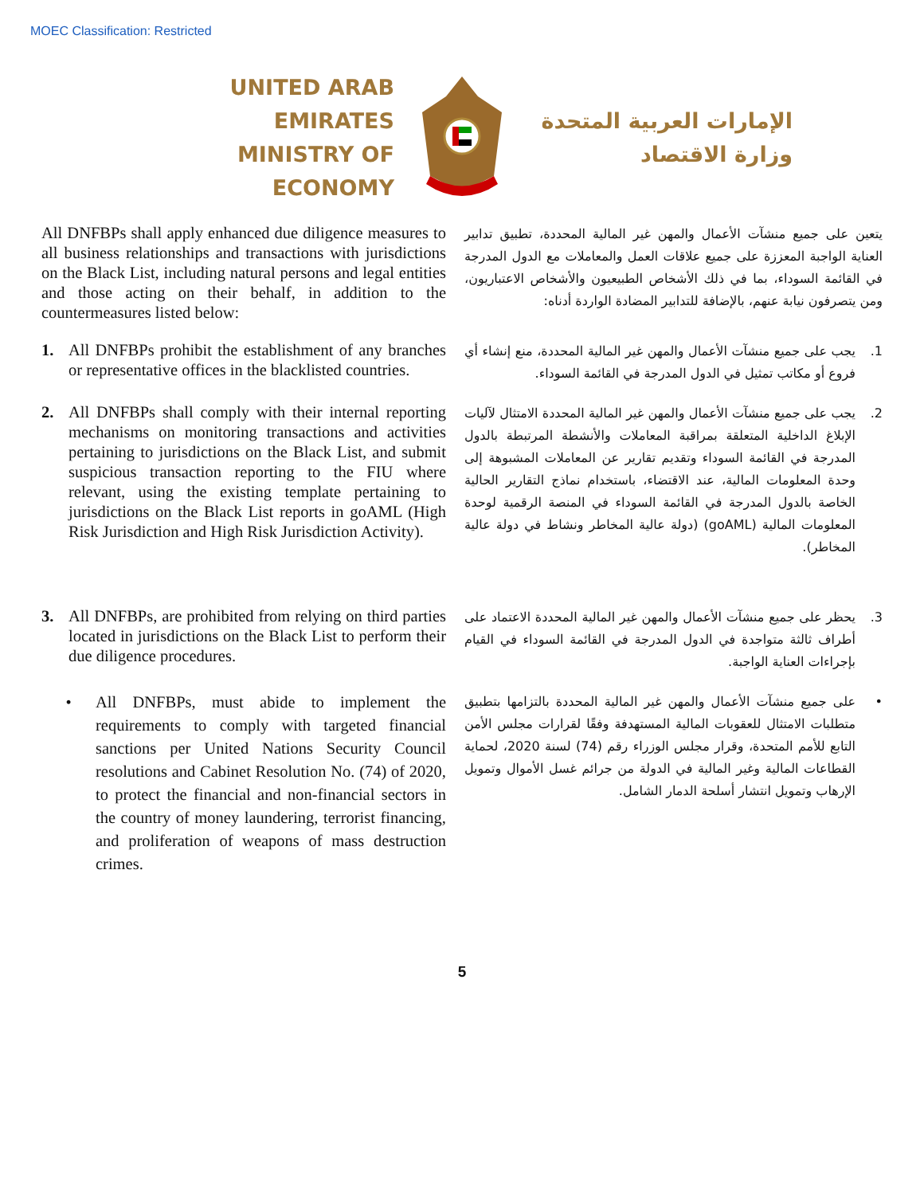MOEC Classification: Restricted
UNITED ARAB EMIRATES
MINISTRY OF ECONOMY
الإمارات العربية المتحدة
وزارة الاقتصاد
All DNFBPs shall apply enhanced due diligence measures to all business relationships and transactions with jurisdictions on the Black List, including natural persons and legal entities and those acting on their behalf, in addition to the countermeasures listed below:
يتعين على جميع منشآت الأعمال والمهن غير المالية المحددة، تطبيق تدابير العناية الواجبة المعززة على جميع علاقات العمل والمعاملات مع الدول المدرجة في القائمة السوداء، بما في ذلك الأشخاص الطبيعيون والأشخاص الاعتباريون، ومن يتصرفون نيابة عنهم، بالإضافة للتدابير المضادة الواردة أدناه:
1. All DNFBPs prohibit the establishment of any branches or representative offices in the blacklisted countries.
1. يجب على جميع منشآت الأعمال والمهن غير المالية المحددة، منع إنشاء أي فروع أو مكاتب تمثيل في الدول المدرجة في القائمة السوداء.
2. All DNFBPs shall comply with their internal reporting mechanisms on monitoring transactions and activities pertaining to jurisdictions on the Black List, and submit suspicious transaction reporting to the FIU where relevant, using the existing template pertaining to jurisdictions on the Black List reports in goAML (High Risk Jurisdiction and High Risk Jurisdiction Activity).
2. يجب على جميع منشآت الأعمال والمهن غير المالية المحددة الامتثال لآليات الإبلاغ الداخلية المتعلقة بمراقبة المعاملات والأنشطة المرتبطة بالدول المدرجة في القائمة السوداء وتقديم تقارير عن المعاملات المشبوهة إلى وحدة المعلومات المالية، عند الاقتضاء، باستخدام نماذج التقارير الحالية الخاصة بالدول المدرجة في القائمة السوداء في المنصة الرقمية لوحدة المعلومات المالية (goAML) (دولة عالية المخاطر ونشاط في دولة عالية المخاطر).
3. All DNFBPs, are prohibited from relying on third parties located in jurisdictions on the Black List to perform their due diligence procedures.
3. يحظر على جميع منشآت الأعمال والمهن غير المالية المحددة الاعتماد على أطراف ثالثة متواجدة في الدول المدرجة في القائمة السوداء في القيام بإجراءات العناية الواجبة.
• All DNFBPs, must abide to implement the requirements to comply with targeted financial sanctions per United Nations Security Council resolutions and Cabinet Resolution No. (74) of 2020, to protect the financial and non-financial sectors in the country of money laundering, terrorist financing, and proliferation of weapons of mass destruction crimes.
• على جميع منشآت الأعمال والمهن غير المالية المحددة بالتزامها بتطبيق متطلبات الامتثال للعقوبات المالية المستهدفة وفقًا لقرارات مجلس الأمن التابع للأمم المتحدة، وقرار مجلس الوزراء رقم (74) لسنة 2020، لحماية القطاعات المالية وغير المالية في الدولة من جرائم غسل الأموال وتمويل الإرهاب وتمويل انتشار أسلحة الدمار الشامل.
5